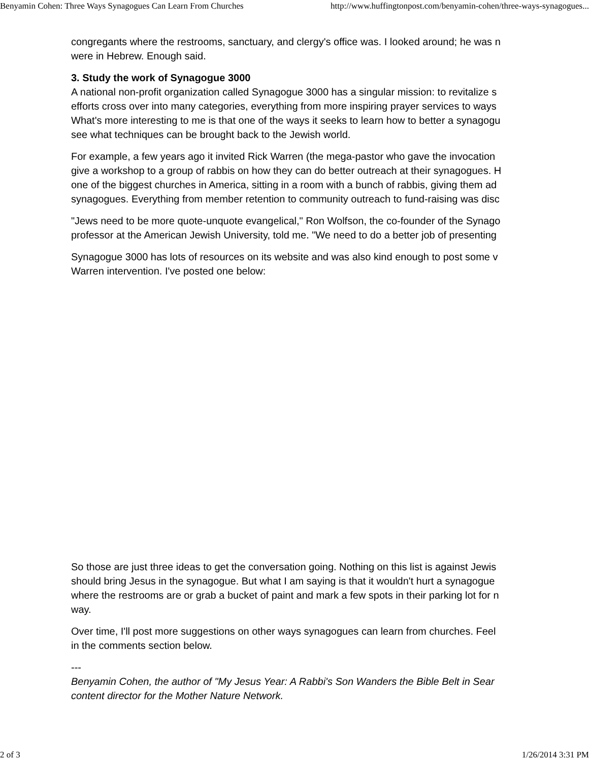Benyamin Cohen: Three Ways Synagogues Can Learn From Churches http://www.huffingtonpost.com/benyamin-cohen/three-ways-synagogues...
congregants where the restrooms, sanctuary, and clergy's office was. I looked around; he was n
were in Hebrew. Enough said.
3. Study the work of Synagogue 3000
A national non-profit organization called Synagogue 3000 has a singular mission: to revitalize s
efforts cross over into many categories, everything from more inspiring prayer services to ways
What's more interesting to me is that one of the ways it seeks to learn how to better a synagogu
see what techniques can be brought back to the Jewish world.
For example, a few years ago it invited Rick Warren (the mega-pastor who gave the invocation
give a workshop to a group of rabbis on how they can do better outreach at their synagogues. H
one of the biggest churches in America, sitting in a room with a bunch of rabbis, giving them ad
synagogues. Everything from member retention to community outreach to fund-raising was disc
"Jews need to be more quote-unquote evangelical," Ron Wolfson, the co-founder of the Synago
professor at the American Jewish University, told me. "We need to do a better job of presenting
Synagogue 3000 has lots of resources on its website and was also kind enough to post some v
Warren intervention. I've posted one below:
So those are just three ideas to get the conversation going. Nothing on this list is against Jewis
should bring Jesus in the synagogue. But what I am saying is that it wouldn't hurt a synagogue
where the restrooms are or grab a bucket of paint and mark a few spots in their parking lot for n
way.
Over time, I'll post more suggestions on other ways synagogues can learn from churches. Feel
in the comments section below.
---
Benyamin Cohen, the author of "My Jesus Year: A Rabbi's Son Wanders the Bible Belt in Sear
content director for the Mother Nature Network.
2 of 3 1/26/2014 3:31 PM